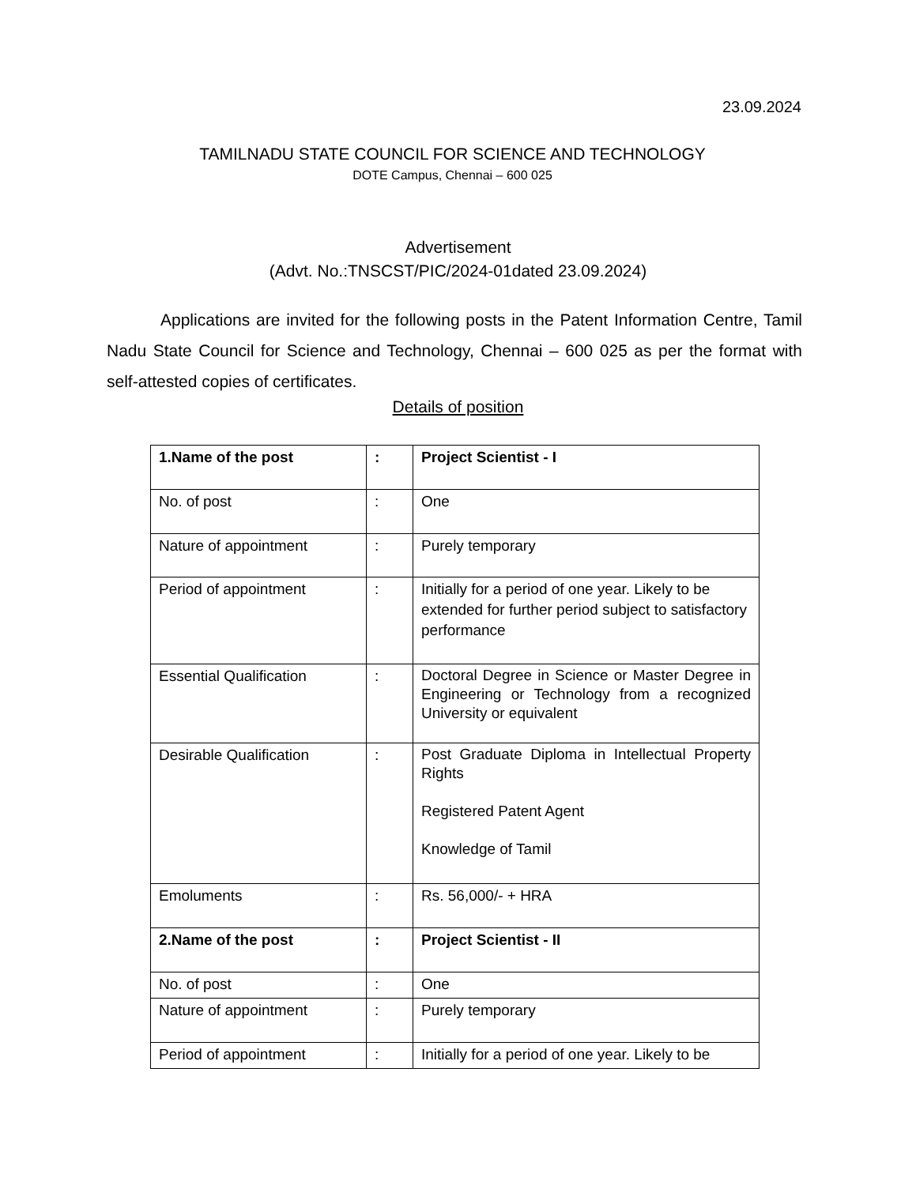23.09.2024
TAMILNADU STATE COUNCIL FOR SCIENCE AND TECHNOLOGY
DOTE Campus, Chennai – 600 025
Advertisement
(Advt. No.:TNSCST/PIC/2024-01dated 23.09.2024)
Applications are invited for the following posts in the Patent Information Centre, Tamil Nadu State Council for Science and Technology, Chennai – 600 025 as per the format with self-attested copies of certificates.
Details of position
| 1.Name of the post | : | Project Scientist - I |
| No. of post | : | One |
| Nature of appointment | : | Purely temporary |
| Period of appointment | : | Initially for a period of one year. Likely to be extended for further period subject to satisfactory performance |
| Essential Qualification | : | Doctoral Degree in Science or Master Degree in Engineering or Technology from a recognized University or equivalent |
| Desirable Qualification | : | Post Graduate Diploma in Intellectual Property Rights Registered Patent Agent Knowledge of Tamil |
| Emoluments | : | Rs. 56,000/- + HRA |
| 2.Name of the post | : | Project Scientist - II |
| No. of post | : | One |
| Nature of appointment | : | Purely temporary |
| Period of appointment | : | Initially for a period of one year. Likely to be |